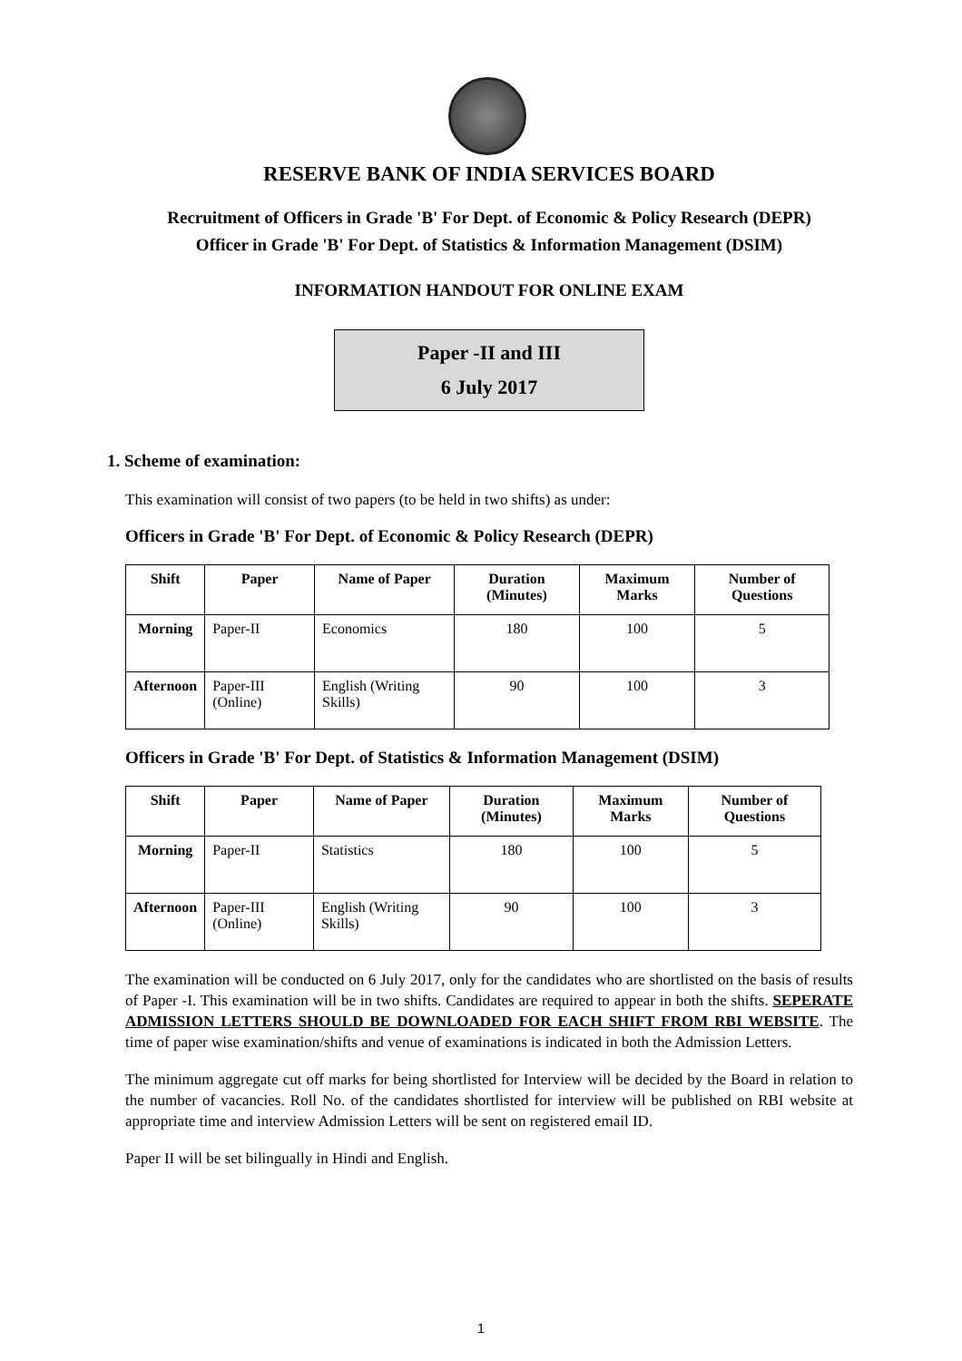RESERVE BANK OF INDIA SERVICES BOARD
Recruitment of Officers in Grade 'B' For Dept. of Economic & Policy Research (DEPR)
Officer in Grade 'B' For Dept. of Statistics & Information Management (DSIM)
INFORMATION HANDOUT FOR ONLINE EXAM
Paper -II and III
6 July 2017
1. Scheme of examination:
This examination will consist of two papers (to be held in two shifts) as under:
Officers in Grade 'B' For Dept. of Economic & Policy Research (DEPR)
| Shift | Paper | Name of Paper | Duration (Minutes) | Maximum Marks | Number of Questions |
| --- | --- | --- | --- | --- | --- |
| Morning | Paper-II | Economics | 180 | 100 | 5 |
| Afternoon | Paper-III (Online) | English (Writing Skills) | 90 | 100 | 3 |
Officers in Grade 'B' For Dept. of Statistics & Information Management (DSIM)
| Shift | Paper | Name of Paper | Duration (Minutes) | Maximum Marks | Number of Questions |
| --- | --- | --- | --- | --- | --- |
| Morning | Paper-II | Statistics | 180 | 100 | 5 |
| Afternoon | Paper-III (Online) | English (Writing Skills) | 90 | 100 | 3 |
The examination will be conducted on 6 July 2017, only for the candidates who are shortlisted on the basis of results of Paper -I. This examination will be in two shifts. Candidates are required to appear in both the shifts. SEPERATE ADMISSION LETTERS SHOULD BE DOWNLOADED FOR EACH SHIFT FROM RBI WEBSITE. The time of paper wise examination/shifts and venue of examinations is indicated in both the Admission Letters.
The minimum aggregate cut off marks for being shortlisted for Interview will be decided by the Board in relation to the number of vacancies. Roll No. of the candidates shortlisted for interview will be published on RBI website at appropriate time and interview Admission Letters will be sent on registered email ID.
Paper II will be set bilingually in Hindi and English.
1